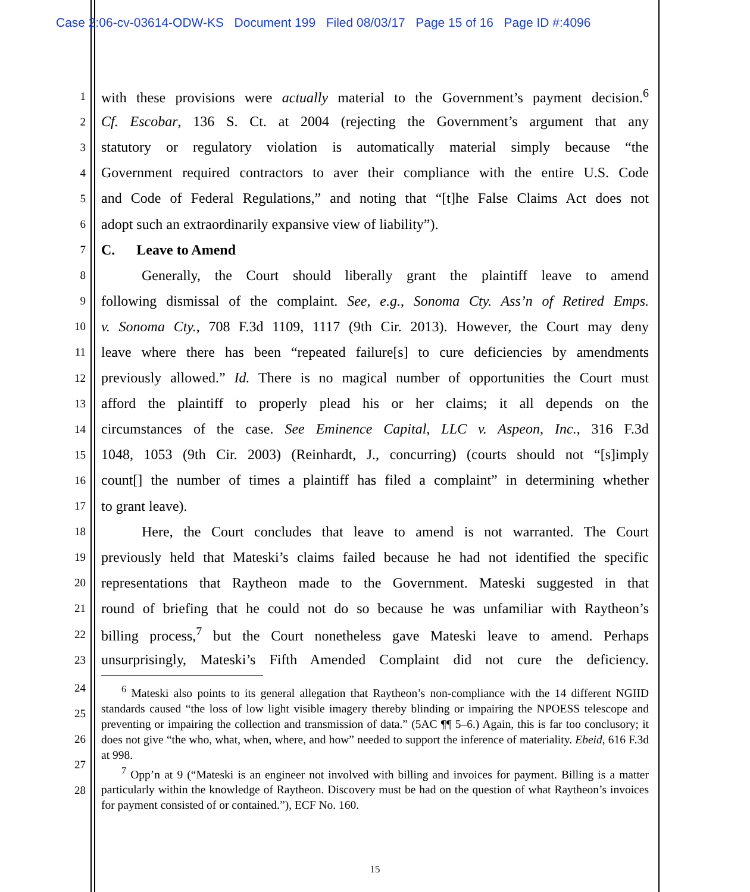Case 2:06-cv-03614-ODW-KS Document 199 Filed 08/03/17 Page 15 of 16 Page ID #:4096
1 with these provisions were actually material to the Government’s payment decision.<sup>6</sup>
2 Cf. Escobar, 136 S. Ct. at 2004 (rejecting the Government’s argument that any
3 statutory or regulatory violation is automatically material simply because “the
4 Government required contractors to aver their compliance with the entire U.S. Code
5 and Code of Federal Regulations,” and noting that “[t]he False Claims Act does not
6 adopt such an extraordinarily expansive view of liability”).
7 C. Leave to Amend
8 Generally, the Court should liberally grant the plaintiff leave to amend
9 following dismissal of the complaint. See, e.g., Sonoma Cty. Ass’n of Retired Emps.
10 v. Sonoma Cty., 708 F.3d 1109, 1117 (9th Cir. 2013). However, the Court may deny
11 leave where there has been “repeated failure[s] to cure deficiencies by amendments
12 previously allowed.” Id. There is no magical number of opportunities the Court must
13 afford the plaintiff to properly plead his or her claims; it all depends on the
14 circumstances of the case. See Eminence Capital, LLC v. Aspeon, Inc., 316 F.3d
15 1048, 1053 (9th Cir. 2003) (Reinhardt, J., concurring) (courts should not “[s]imply
16 count[] the number of times a plaintiff has filed a complaint” in determining whether
17 to grant leave).
18 Here, the Court concludes that leave to amend is not warranted. The Court
19 previously held that Mateski’s claims failed because he had not identified the specific
20 representations that Raytheon made to the Government. Mateski suggested in that
21 round of briefing that he could not do so because he was unfamiliar with Raytheon’s
22 billing process,<sup>7</sup> but the Court nonetheless gave Mateski leave to amend. Perhaps
23 unsurprisingly, Mateski’s Fifth Amended Complaint did not cure the deficiency.
24
25
26
27
28
<sup>6</sup> Mateski also points to its general allegation that Raytheon’s non-compliance with the 14 different NGIID standards caused “the loss of low light visible imagery thereby blinding or impairing the NPOESS telescope and preventing or impairing the collection and transmission of data.” (5AC ¶¶ 5–6.) Again, this is far too conclusory; it does not give “the who, what, when, where, and how” needed to support the inference of materiality. Ebeid, 616 F.3d at 998.
<sup>7</sup> Opp’n at 9 (“Mateski is an engineer not involved with billing and invoices for payment. Billing is a matter particularly within the knowledge of Raytheon. Discovery must be had on the question of what Raytheon’s invoices for payment consisted of or contained.”), ECF No. 160.
15